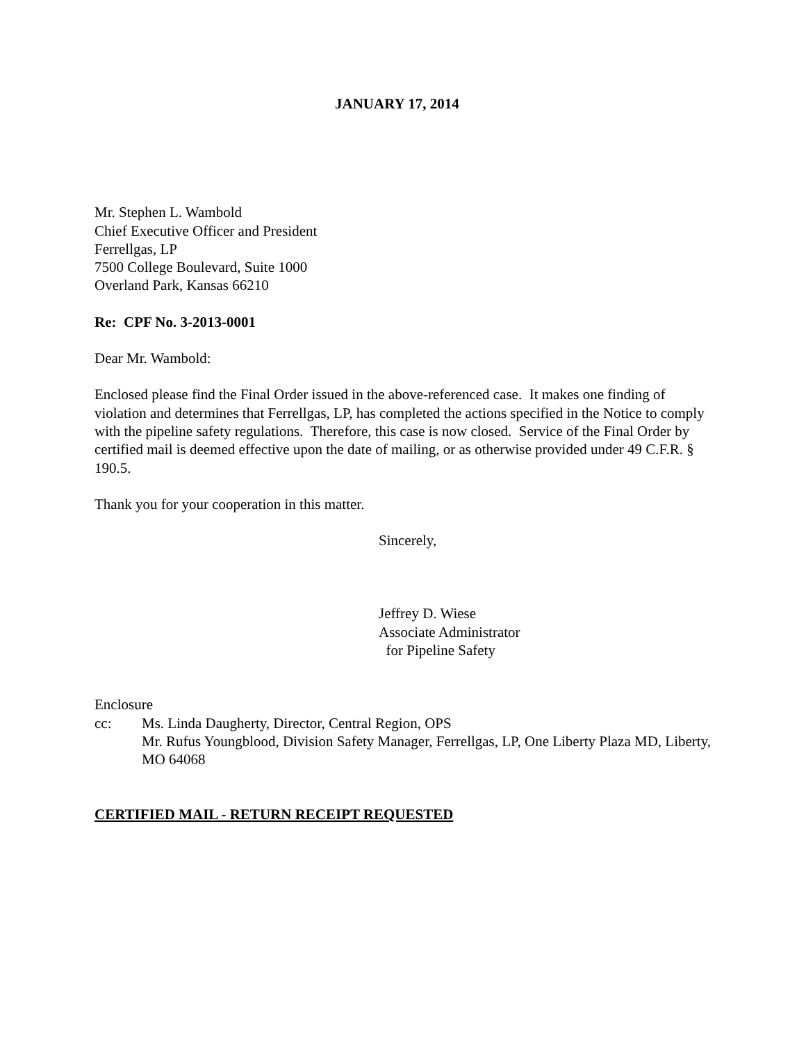JANUARY 17, 2014
Mr. Stephen L. Wambold
Chief Executive Officer and President
Ferrellgas, LP
7500 College Boulevard, Suite 1000
Overland Park, Kansas 66210
Re: CPF No. 3-2013-0001
Dear Mr. Wambold:
Enclosed please find the Final Order issued in the above-referenced case. It makes one finding of violation and determines that Ferrellgas, LP, has completed the actions specified in the Notice to comply with the pipeline safety regulations. Therefore, this case is now closed. Service of the Final Order by certified mail is deemed effective upon the date of mailing, or as otherwise provided under 49 C.F.R. § 190.5.
Thank you for your cooperation in this matter.
Sincerely,
Jeffrey D. Wiese
Associate Administrator
for Pipeline Safety
Enclosure
cc: Ms. Linda Daugherty, Director, Central Region, OPS
Mr. Rufus Youngblood, Division Safety Manager, Ferrellgas, LP, One Liberty Plaza MD, Liberty, MO 64068
CERTIFIED MAIL - RETURN RECEIPT REQUESTED